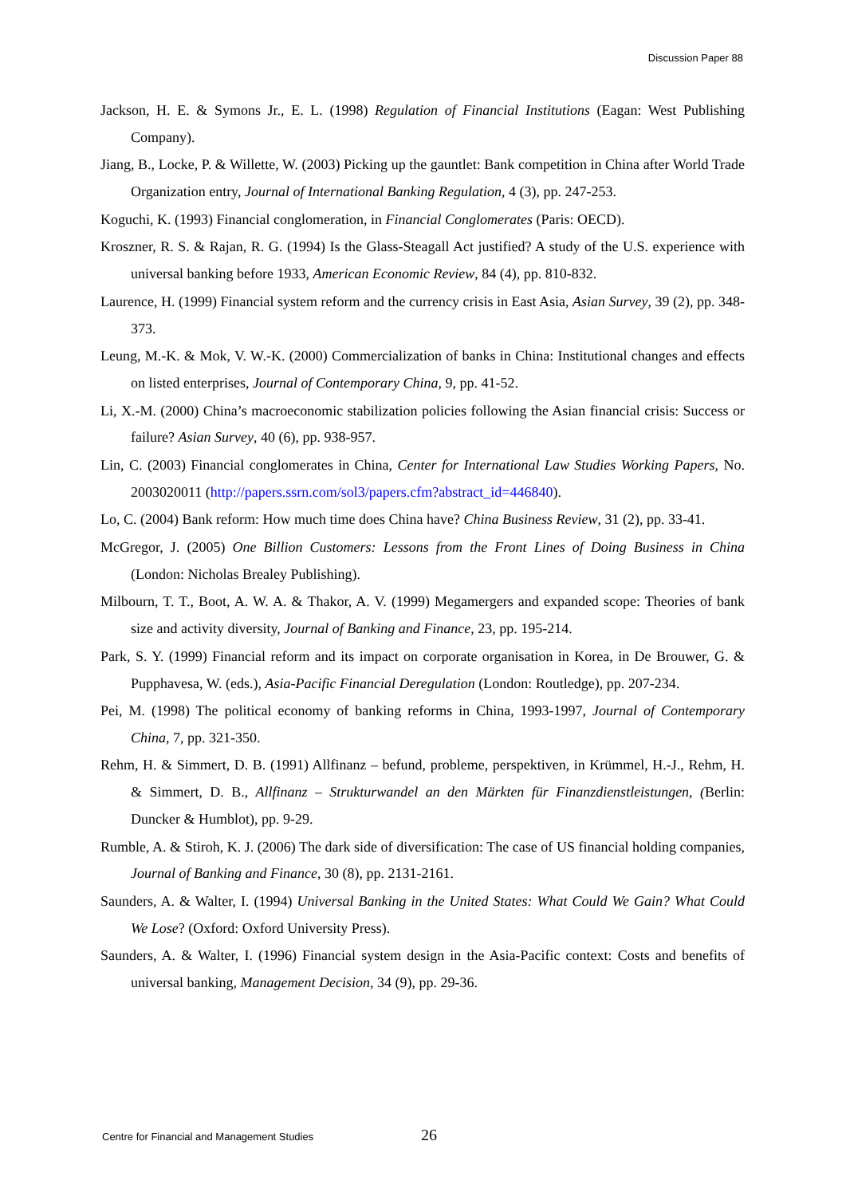Discussion Paper 88
Jackson, H. E. & Symons Jr., E. L. (1998) Regulation of Financial Institutions (Eagan: West Publishing Company).
Jiang, B., Locke, P. & Willette, W. (2003) Picking up the gauntlet: Bank competition in China after World Trade Organization entry, Journal of International Banking Regulation, 4 (3), pp. 247-253.
Koguchi, K. (1993) Financial conglomeration, in Financial Conglomerates (Paris: OECD).
Kroszner, R. S. & Rajan, R. G. (1994) Is the Glass-Steagall Act justified? A study of the U.S. experience with universal banking before 1933, American Economic Review, 84 (4), pp. 810-832.
Laurence, H. (1999) Financial system reform and the currency crisis in East Asia, Asian Survey, 39 (2), pp. 348-373.
Leung, M.-K. & Mok, V. W.-K. (2000) Commercialization of banks in China: Institutional changes and effects on listed enterprises, Journal of Contemporary China, 9, pp. 41-52.
Li, X.-M. (2000) China’s macroeconomic stabilization policies following the Asian financial crisis: Success or failure? Asian Survey, 40 (6), pp. 938-957.
Lin, C. (2003) Financial conglomerates in China, Center for International Law Studies Working Papers, No. 2003020011 (http://papers.ssrn.com/sol3/papers.cfm?abstract_id=446840).
Lo, C. (2004) Bank reform: How much time does China have? China Business Review, 31 (2), pp. 33-41.
McGregor, J. (2005) One Billion Customers: Lessons from the Front Lines of Doing Business in China (London: Nicholas Brealey Publishing).
Milbourn, T. T., Boot, A. W. A. & Thakor, A. V. (1999) Megamergers and expanded scope: Theories of bank size and activity diversity, Journal of Banking and Finance, 23, pp. 195-214.
Park, S. Y. (1999) Financial reform and its impact on corporate organisation in Korea, in De Brouwer, G. & Pupphavesa, W. (eds.), Asia-Pacific Financial Deregulation (London: Routledge), pp. 207-234.
Pei, M. (1998) The political economy of banking reforms in China, 1993-1997, Journal of Contemporary China, 7, pp. 321-350.
Rehm, H. & Simmert, D. B. (1991) Allfinanz – befund, probleme, perspektiven, in Krümmel, H.-J., Rehm, H. & Simmert, D. B., Allfinanz – Strukturwandel an den Märkten für Finanzdienstleistungen, (Berlin: Duncker & Humblot), pp. 9-29.
Rumble, A. & Stiroh, K. J. (2006) The dark side of diversification: The case of US financial holding companies, Journal of Banking and Finance, 30 (8), pp. 2131-2161.
Saunders, A. & Walter, I. (1994) Universal Banking in the United States: What Could We Gain? What Could We Lose? (Oxford: Oxford University Press).
Saunders, A. & Walter, I. (1996) Financial system design in the Asia-Pacific context: Costs and benefits of universal banking, Management Decision, 34 (9), pp. 29-36.
Centre for Financial and Management Studies 26